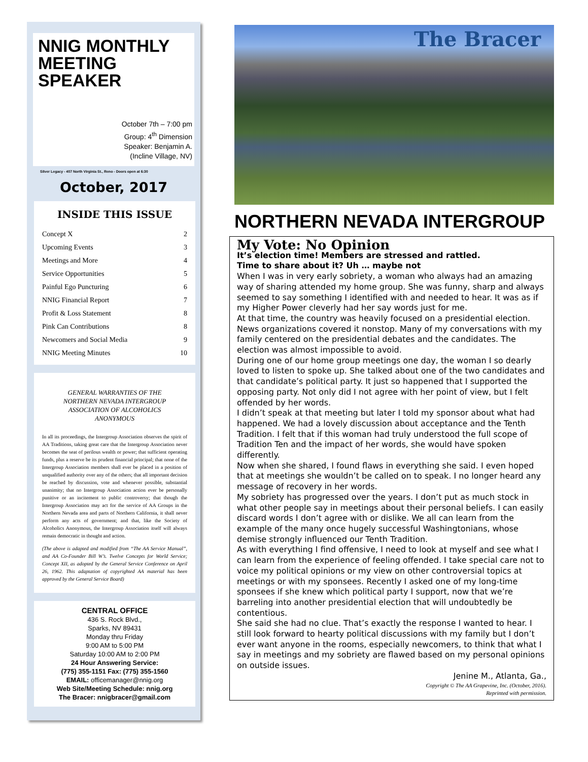NNIG MONTHLY MEETING
SPEAKER
October 7th – 7:00 pm
Group: 4<sup>th</sup> Dimension
Speaker: Benjamin A.
(Incline Village, NV)
Silver Legacy - 407 North Virginia St., Reno - Doors open at 6:30
October, 2017
INSIDE THIS ISSUE
| Concept X | 2 |
| Upcoming Events | 3 |
| Meetings and More | 4 |
| Service Opportunities | 5 |
| Painful Ego Puncturing | 6 |
| NNIG Financial Report | 7 |
| Profit & Loss Statement | 8 |
| Pink Can Contributions | 8 |
| Newcomers and Social Media | 9 |
| NNIG Meeting Minutes | 10 |
GENERAL WARRANTIES OF THE NORTHERN NEVADA INTERGROUP ASSOCIATION OF ALCOHOLICS ANONYMOUS
In all its proceedings, the Intergroup Association observes the spirit of AA Traditions, taking great care that the Intergroup Association never becomes the seat of perilous wealth or power; that sufficient operating funds, plus a reserve be its prudent financial principal; that none of the Intergroup Association members shall ever be placed in a position of unqualified authority over any of the others; that all important decision be reached by discussion, vote and whenever possible, substantial unanimity; that no Intergroup Association action ever be personally punitive or an incitement to public controversy; that though the Intergroup Association may act for the service of AA Groups in the Northern Nevada area and parts of Northern California, it shall never perform any acts of government; and that, like the Society of Alcoholics Anonymous, the Intergroup Association itself will always remain democratic in thought and action.
(The above is adapted and modified from “The AA Service Manual”, and AA Co-Founder Bill W’s. Twelve Concepts for World Service; Concept XII, as adopted by the General Service Conference on April 26, 1962. This adaptation of copyrighted AA material has been approved by the General Service Board)
CENTRAL OFFICE
436 S. Rock Blvd.,
Sparks, NV 89431
Monday thru Friday
9:00 AM to 5:00 PM
Saturday 10:00 AM to 2:00 PM
24 Hour Answering Service:
(775) 355-1151 Fax: (775) 355-1560
EMAIL: officemanager@nnig.org
Web Site/Meeting Schedule: nnig.org
The Bracer: nnigbracer@gmail.com
The Bracer
NORTHERN NEVADA INTERGROUP
My Vote: No Opinion
It’s election time! Members are stressed and rattled.
Time to share about it? Uh … maybe not
When I was in very early sobriety, a woman who always had an amazing way of sharing attended my home group. She was funny, sharp and always seemed to say something I identified with and needed to hear. It was as if my Higher Power cleverly had her say words just for me.
At that time, the country was heavily focused on a presidential election. News organizations covered it nonstop. Many of my conversations with my family centered on the presidential debates and the candidates. The election was almost impossible to avoid.
During one of our home group meetings one day, the woman I so dearly loved to listen to spoke up. She talked about one of the two candidates and that candidate’s political party. It just so happened that I supported the opposing party. Not only did I not agree with her point of view, but I felt offended by her words.
I didn’t speak at that meeting but later I told my sponsor about what had happened. We had a lovely discussion about acceptance and the Tenth Tradition. I felt that if this woman had truly understood the full scope of Tradition Ten and the impact of her words, she would have spoken differently.
Now when she shared, I found flaws in everything she said. I even hoped that at meetings she wouldn’t be called on to speak. I no longer heard any message of recovery in her words.
My sobriety has progressed over the years. I don’t put as much stock in what other people say in meetings about their personal beliefs. I can easily discard words I don’t agree with or dislike. We all can learn from the example of the many once hugely successful Washingtonians, whose demise strongly influenced our Tenth Tradition.
As with everything I find offensive, I need to look at myself and see what I can learn from the experience of feeling offended. I take special care not to voice my political opinions or my view on other controversial topics at meetings or with my sponsees. Recently I asked one of my long-time sponsees if she knew which political party I support, now that we’re barreling into another presidential election that will undoubtedly be contentious.
She said she had no clue. That’s exactly the response I wanted to hear. I still look forward to hearty political discussions with my family but I don’t ever want anyone in the rooms, especially newcomers, to think that what I say in meetings and my sobriety are flawed based on my personal opinions on outside issues.
Jenine M., Atlanta, Ga.,
Copyright © The AA Grapevine, Inc. (October, 2016).
Reprinted with permission.